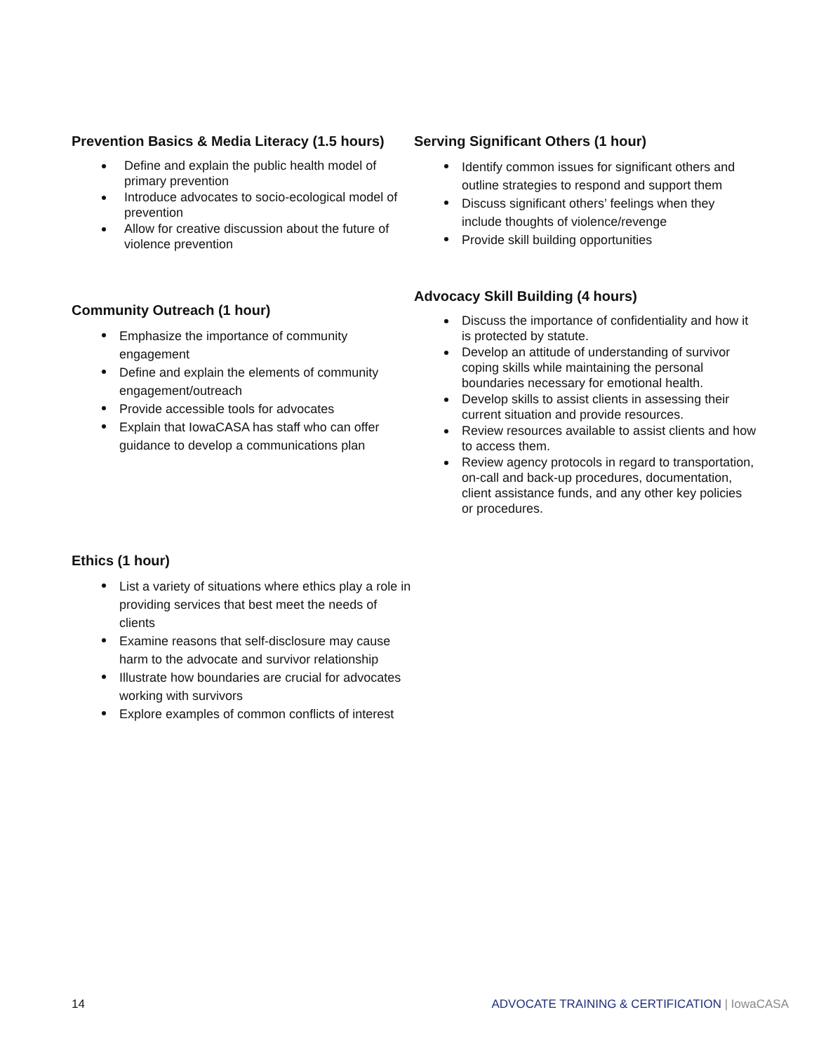Prevention Basics & Media Literacy (1.5 hours)
Define and explain the public health model of primary prevention
Introduce advocates to socio-ecological model of prevention
Allow for creative discussion about the future of violence prevention
Community Outreach (1 hour)
Emphasize the importance of community engagement
Define and explain the elements of community engagement/outreach
Provide accessible tools for advocates
Explain that IowaCASA has staff who can offer guidance to develop a communications plan
Ethics (1 hour)
List a variety of situations where ethics play a role in providing services that best meet the needs of clients
Examine reasons that self-disclosure may cause harm to the advocate and survivor relationship
Illustrate how boundaries are crucial for advocates working with survivors
Explore examples of common conflicts of interest
Serving Significant Others (1 hour)
Identify common issues for significant others and outline strategies to respond and support them
Discuss significant others’ feelings when they include thoughts of violence/revenge
Provide skill building opportunities
Advocacy Skill Building (4 hours)
Discuss the importance of confidentiality and how it is protected by statute.
Develop an attitude of understanding of survivor coping skills while maintaining the personal boundaries necessary for emotional health.
Develop skills to assist clients in assessing their current situation and provide resources.
Review resources available to assist clients and how to access them.
Review agency protocols in regard to transportation, on-call and back-up procedures, documentation, client assistance funds, and any other key policies or procedures.
14 ADVOCATE TRAINING & CERTIFICATION | IowaCASA